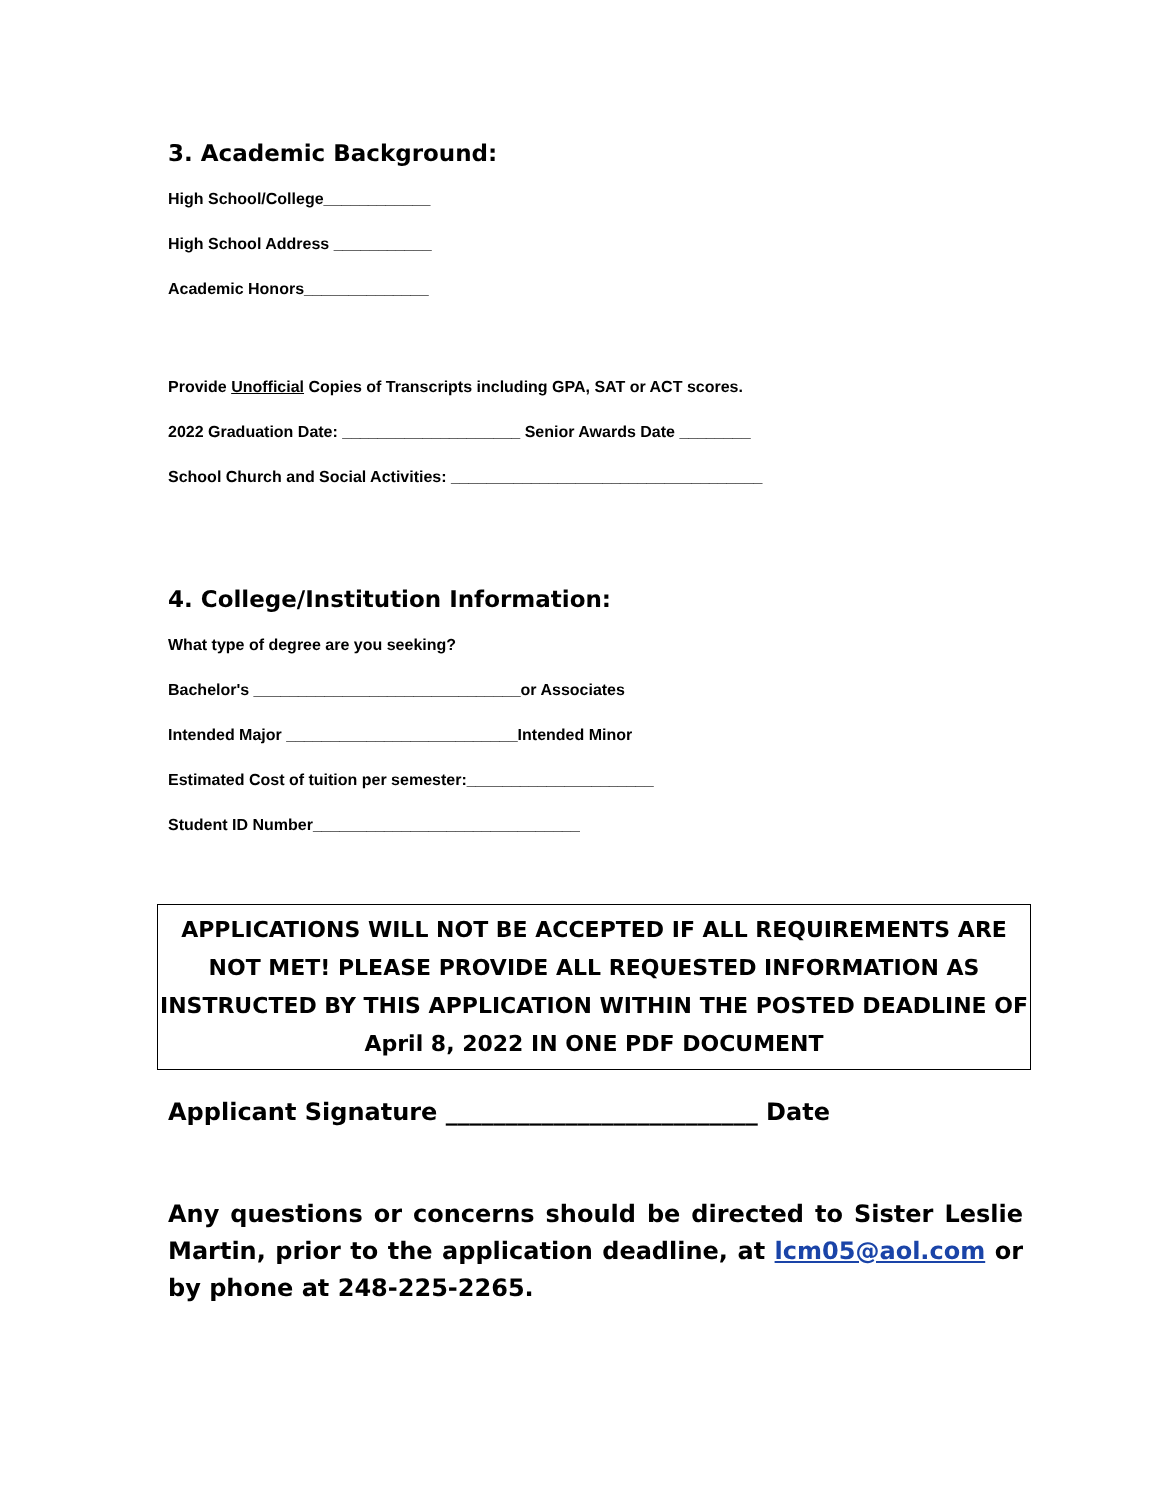3. Academic Background:
High School/College____________
High School Address ___________
Academic Honors______________
Provide Unofficial Copies of Transcripts including GPA, SAT or ACT scores.
2022 Graduation Date: ____________________ Senior Awards Date ________
School Church and Social Activities: ___________________________________
4. College/Institution Information:
What type of degree are you seeking?
Bachelor's ______________________________or Associates
Intended Major __________________________Intended Minor
Estimated Cost of tuition per semester:_____________________
Student ID Number______________________________
APPLICATIONS WILL NOT BE ACCEPTED IF ALL REQUIREMENTS ARE NOT MET! PLEASE PROVIDE ALL REQUESTED INFORMATION AS INSTRUCTED BY THIS APPLICATION WITHIN THE POSTED DEADLINE OF April 8, 2022 IN ONE PDF DOCUMENT
Applicant Signature __________________________ Date
Any questions or concerns should be directed to Sister Leslie Martin, prior to the application deadline, at lcm05@aol.com or by phone at 248-225-2265.